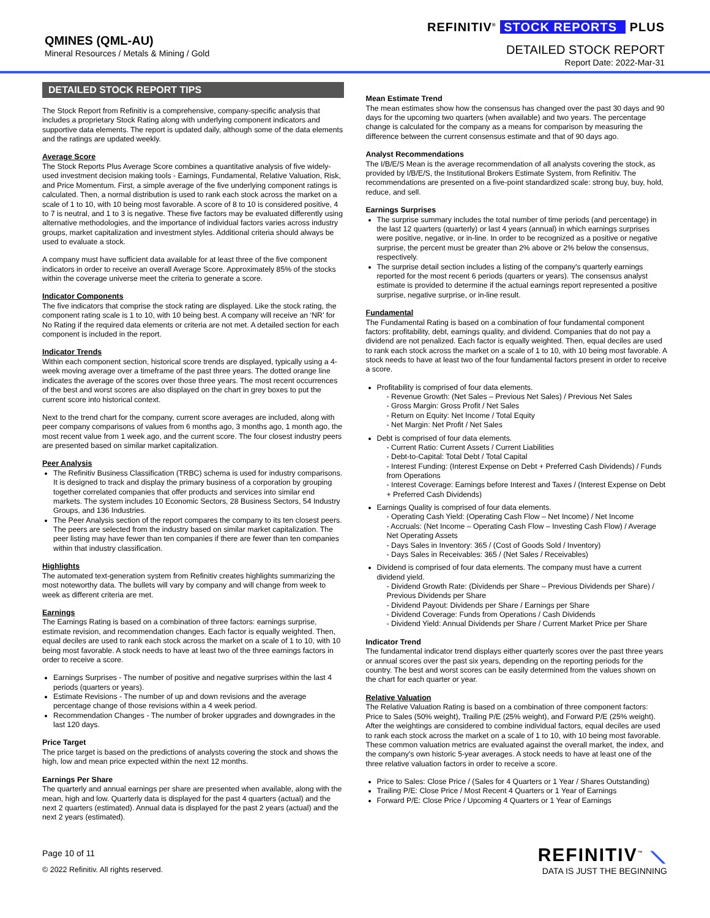QMINES (QML-AU)
Mineral Resources / Metals & Mining / Gold
REFINITIV<sup>®</sup> STOCK REPORTS PLUS
DETAILED STOCK REPORT
Report Date: 2022-Mar-31
DETAILED STOCK REPORT TIPS
The Stock Report from Refinitiv is a comprehensive, company-specific analysis that includes a proprietary Stock Rating along with underlying component indicators and supportive data elements. The report is updated daily, although some of the data elements and the ratings are updated weekly.
Average Score
The Stock Reports Plus Average Score combines a quantitative analysis of five widely-used investment decision making tools - Earnings, Fundamental, Relative Valuation, Risk, and Price Momentum. First, a simple average of the five underlying component ratings is calculated. Then, a normal distribution is used to rank each stock across the market on a scale of 1 to 10, with 10 being most favorable. A score of 8 to 10 is considered positive, 4 to 7 is neutral, and 1 to 3 is negative. These five factors may be evaluated differently using alternative methodologies, and the importance of individual factors varies across industry groups, market capitalization and investment styles. Additional criteria should always be used to evaluate a stock.
A company must have sufficient data available for at least three of the five component indicators in order to receive an overall Average Score. Approximately 85% of the stocks within the coverage universe meet the criteria to generate a score.
Indicator Components
The five indicators that comprise the stock rating are displayed. Like the stock rating, the component rating scale is 1 to 10, with 10 being best. A company will receive an ‘NR’ for No Rating if the required data elements or criteria are not met. A detailed section for each component is included in the report.
Indicator Trends
Within each component section, historical score trends are displayed, typically using a 4-week moving average over a timeframe of the past three years. The dotted orange line indicates the average of the scores over those three years. The most recent occurrences of the best and worst scores are also displayed on the chart in grey boxes to put the current score into historical context.
Next to the trend chart for the company, current score averages are included, along with peer company comparisons of values from 6 months ago, 3 months ago, 1 month ago, the most recent value from 1 week ago, and the current score. The four closest industry peers are presented based on similar market capitalization.
Peer Analysis
The Refinitiv Business Classification (TRBC) schema is used for industry comparisons. It is designed to track and display the primary business of a corporation by grouping together correlated companies that offer products and services into similar end markets. The system includes 10 Economic Sectors, 28 Business Sectors, 54 Industry Groups, and 136 Industries.
The Peer Analysis section of the report compares the company to its ten closest peers. The peers are selected from the industry based on similar market capitalization. The peer listing may have fewer than ten companies if there are fewer than ten companies within that industry classification.
Highlights
The automated text-generation system from Refinitiv creates highlights summarizing the most noteworthy data. The bullets will vary by company and will change from week to week as different criteria are met.
Earnings
The Earnings Rating is based on a combination of three factors: earnings surprise, estimate revision, and recommendation changes. Each factor is equally weighted. Then, equal deciles are used to rank each stock across the market on a scale of 1 to 10, with 10 being most favorable. A stock needs to have at least two of the three earnings factors in order to receive a score.
Earnings Surprises - The number of positive and negative surprises within the last 4 periods (quarters or years).
Estimate Revisions - The number of up and down revisions and the average percentage change of those revisions within a 4 week period.
Recommendation Changes - The number of broker upgrades and downgrades in the last 120 days.
Price Target
The price target is based on the predictions of analysts covering the stock and shows the high, low and mean price expected within the next 12 months.
Earnings Per Share
The quarterly and annual earnings per share are presented when available, along with the mean, high and low. Quarterly data is displayed for the past 4 quarters (actual) and the next 2 quarters (estimated). Annual data is displayed for the past 2 years (actual) and the next 2 years (estimated).
Mean Estimate Trend
The mean estimates show how the consensus has changed over the past 30 days and 90 days for the upcoming two quarters (when available) and two years. The percentage change is calculated for the company as a means for comparison by measuring the difference between the current consensus estimate and that of 90 days ago.
Analyst Recommendations
The I/B/E/S Mean is the average recommendation of all analysts covering the stock, as provided by I/B/E/S, the Institutional Brokers Estimate System, from Refinitiv. The recommendations are presented on a five-point standardized scale: strong buy, buy, hold, reduce, and sell.
Earnings Surprises
The surprise summary includes the total number of time periods (and percentage) in the last 12 quarters (quarterly) or last 4 years (annual) in which earnings surprises were positive, negative, or in-line. In order to be recognized as a positive or negative surprise, the percent must be greater than 2% above or 2% below the consensus, respectively.
The surprise detail section includes a listing of the company's quarterly earnings reported for the most recent 6 periods (quarters or years). The consensus analyst estimate is provided to determine if the actual earnings report represented a positive surprise, negative surprise, or in-line result.
Fundamental
The Fundamental Rating is based on a combination of four fundamental component factors: profitability, debt, earnings quality, and dividend. Companies that do not pay a dividend are not penalized. Each factor is equally weighted. Then, equal deciles are used to rank each stock across the market on a scale of 1 to 10, with 10 being most favorable. A stock needs to have at least two of the four fundamental factors present in order to receive a score.
Profitability is comprised of four data elements.
- Revenue Growth: (Net Sales – Previous Net Sales) / Previous Net Sales
- Gross Margin: Gross Profit / Net Sales
- Return on Equity: Net Income / Total Equity
- Net Margin: Net Profit / Net Sales
Debt is comprised of four data elements.
- Current Ratio: Current Assets / Current Liabilities
- Debt-to-Capital: Total Debt / Total Capital
- Interest Funding: (Interest Expense on Debt + Preferred Cash Dividends) / Funds from Operations
- Interest Coverage: Earnings before Interest and Taxes / (Interest Expense on Debt + Preferred Cash Dividends)
Earnings Quality is comprised of four data elements.
- Operating Cash Yield: (Operating Cash Flow – Net Income) / Net Income
- Accruals: (Net Income – Operating Cash Flow – Investing Cash Flow) / Average Net Operating Assets
- Days Sales in Inventory: 365 / (Cost of Goods Sold / Inventory)
- Days Sales in Receivables: 365 / (Net Sales / Receivables)
Dividend is comprised of four data elements. The company must have a current dividend yield.
- Dividend Growth Rate: (Dividends per Share – Previous Dividends per Share) / Previous Dividends per Share
- Dividend Payout: Dividends per Share / Earnings per Share
- Dividend Coverage: Funds from Operations / Cash Dividends
- Dividend Yield: Annual Dividends per Share / Current Market Price per Share
Indicator Trend
The fundamental indicator trend displays either quarterly scores over the past three years or annual scores over the past six years, depending on the reporting periods for the country. The best and worst scores can be easily determined from the values shown on the chart for each quarter or year.
Relative Valuation
The Relative Valuation Rating is based on a combination of three component factors: Price to Sales (50% weight), Trailing P/E (25% weight), and Forward P/E (25% weight). After the weightings are considered to combine individual factors, equal deciles are used to rank each stock across the market on a scale of 1 to 10, with 10 being most favorable. These common valuation metrics are evaluated against the overall market, the index, and the company's own historic 5-year averages. A stock needs to have at least one of the three relative valuation factors in order to receive a score.
Price to Sales: Close Price / (Sales for 4 Quarters or 1 Year / Shares Outstanding)
Trailing P/E: Close Price / Most Recent 4 Quarters or 1 Year of Earnings
Forward P/E: Close Price / Upcoming 4 Quarters or 1 Year of Earnings
Page 10 of 11
© 2022 Refinitiv. All rights reserved.
REFINITIV<sup>™</sup> ⟍
DATA IS JUST THE BEGINNING